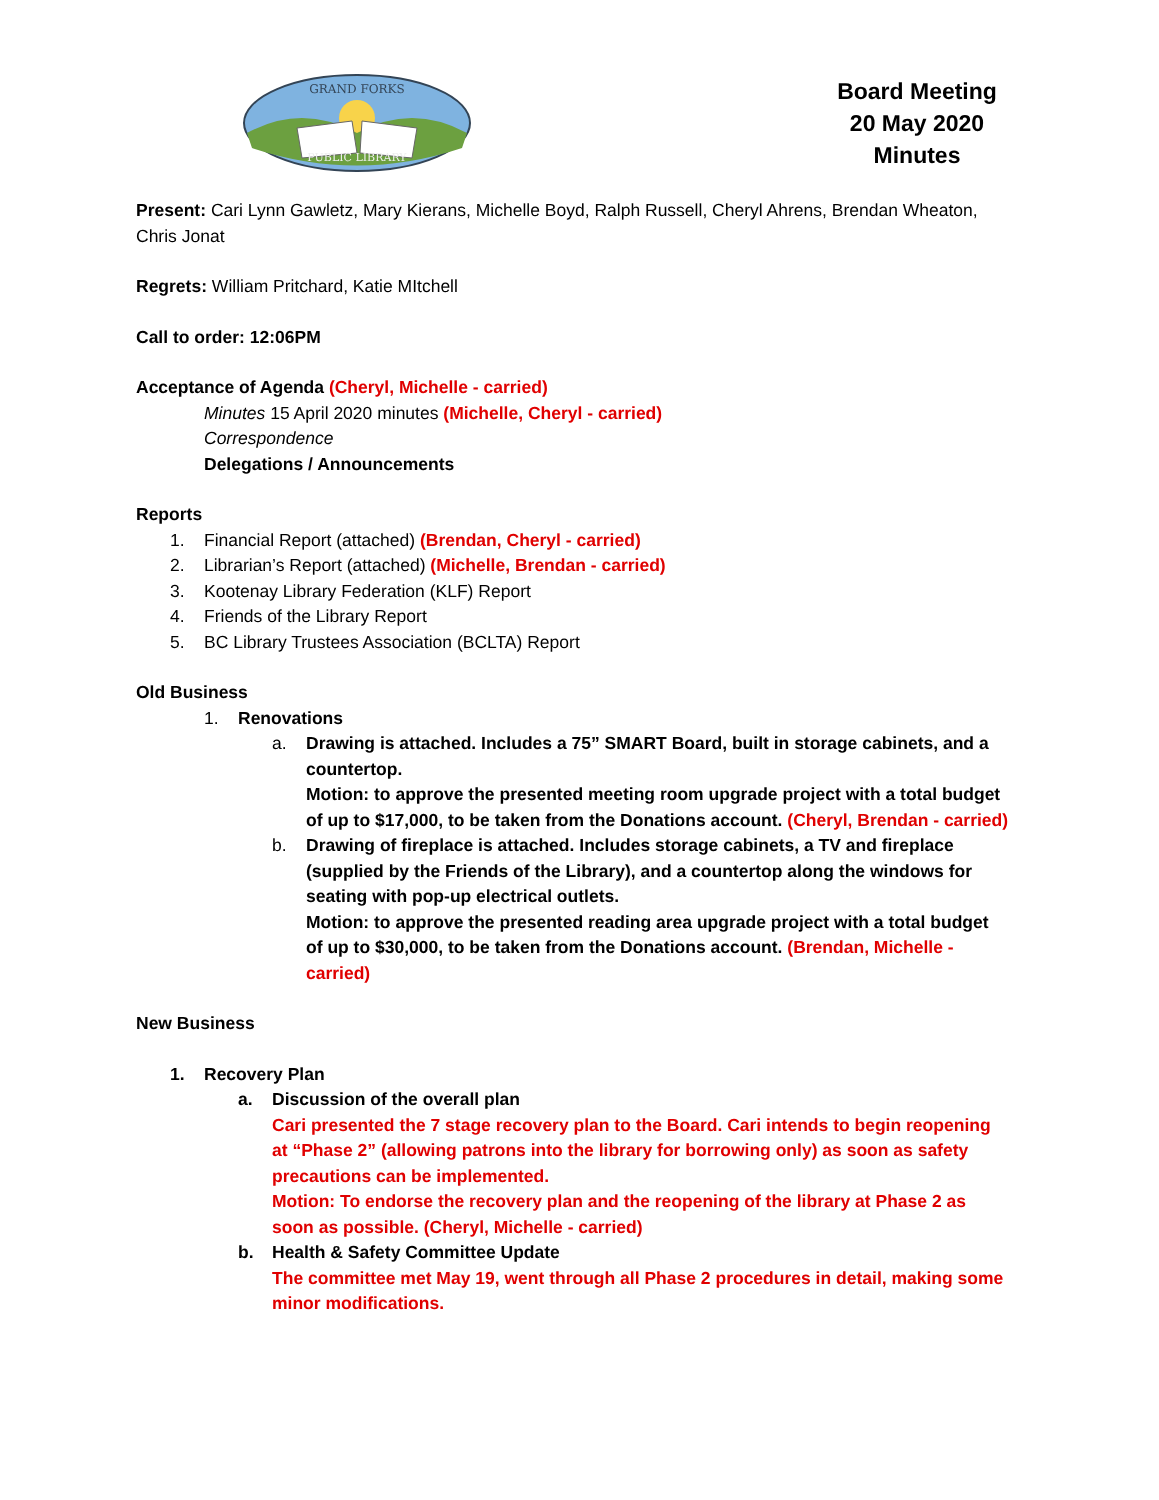GRAND FORKS
PUBLIC LIBRARY
Board Meeting
20 May 2020
Minutes
Present: Cari Lynn Gawletz, Mary Kierans, Michelle Boyd, Ralph Russell, Cheryl Ahrens, Brendan Wheaton, Chris Jonat
Regrets: William Pritchard, Katie MItchell
Call to order: 12:06PM
Acceptance of Agenda (Cheryl, Michelle - carried)
Minutes 15 April 2020 minutes (Michelle, Cheryl - carried)
Correspondence
Delegations / Announcements
Reports
1. Financial Report (attached) (Brendan, Cheryl - carried)
2. Librarian’s Report (attached) (Michelle, Brendan - carried)
3. Kootenay Library Federation (KLF) Report
4. Friends of the Library Report
5. BC Library Trustees Association (BCLTA) Report
Old Business
1. Renovations
a. Drawing is attached. Includes a 75” SMART Board, built in storage cabinets, and a countertop.
Motion: to approve the presented meeting room upgrade project with a total budget of up to $17,000, to be taken from the Donations account. (Cheryl, Brendan - carried)
b. Drawing of fireplace is attached. Includes storage cabinets, a TV and fireplace (supplied by the Friends of the Library), and a countertop along the windows for seating with pop-up electrical outlets.
Motion: to approve the presented reading area upgrade project with a total budget of up to $30,000, to be taken from the Donations account. (Brendan, Michelle - carried)
New Business
1. Recovery Plan
a. Discussion of the overall plan
Cari presented the 7 stage recovery plan to the Board. Cari intends to begin reopening at “Phase 2” (allowing patrons into the library for borrowing only) as soon as safety precautions can be implemented.
Motion: To endorse the recovery plan and the reopening of the library at Phase 2 as soon as possible. (Cheryl, Michelle - carried)
b. Health & Safety Committee Update
The committee met May 19, went through all Phase 2 procedures in detail, making some minor modifications.